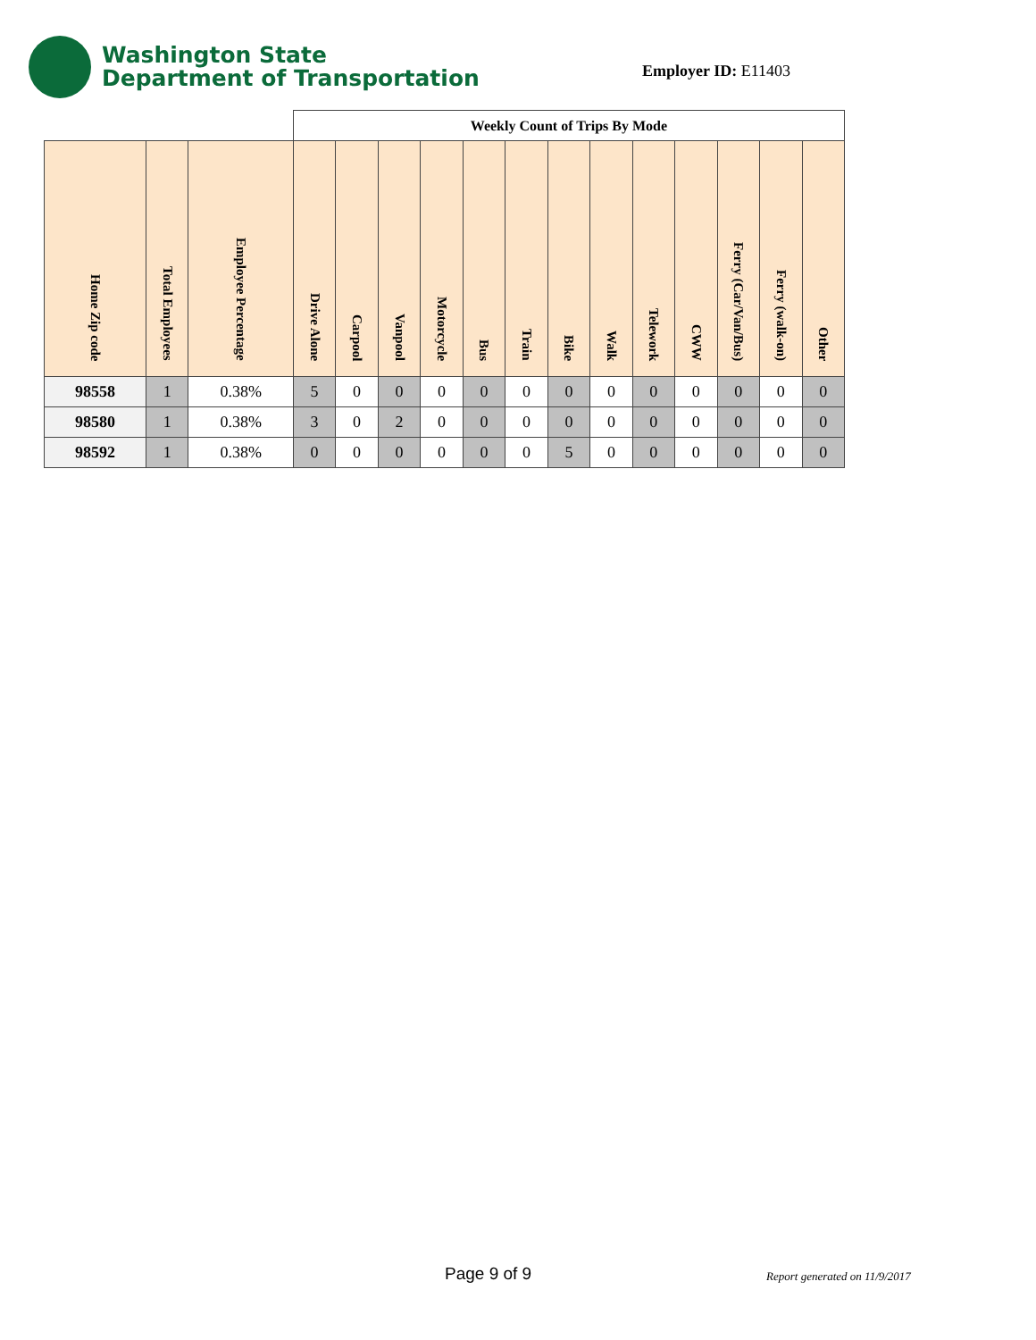Washington State
Department of Transportation
Employer ID: E11403
| | | | Weekly Count of Trips By Mode | | | | | | | | | | | | |
| Home Zip code | Total Employees | Employee Percentage | Drive Alone | Carpool | Vanpool | Motorcycle | Bus | Train | Bike | Walk | Telework | CWW | Ferry (Car/Van/Bus) | Ferry (walk-on) | Other |
| 98558 | 1 | 0.38% | 5 | 0 | 0 | 0 | 0 | 0 | 0 | 0 | 0 | 0 | 0 | 0 | 0 |
| 98580 | 1 | 0.38% | 3 | 0 | 2 | 0 | 0 | 0 | 0 | 0 | 0 | 0 | 0 | 0 | 0 |
| 98592 | 1 | 0.38% | 0 | 0 | 0 | 0 | 0 | 0 | 5 | 0 | 0 | 0 | 0 | 0 | 0 |
Page 9 of 9 Report generated on 11/9/2017